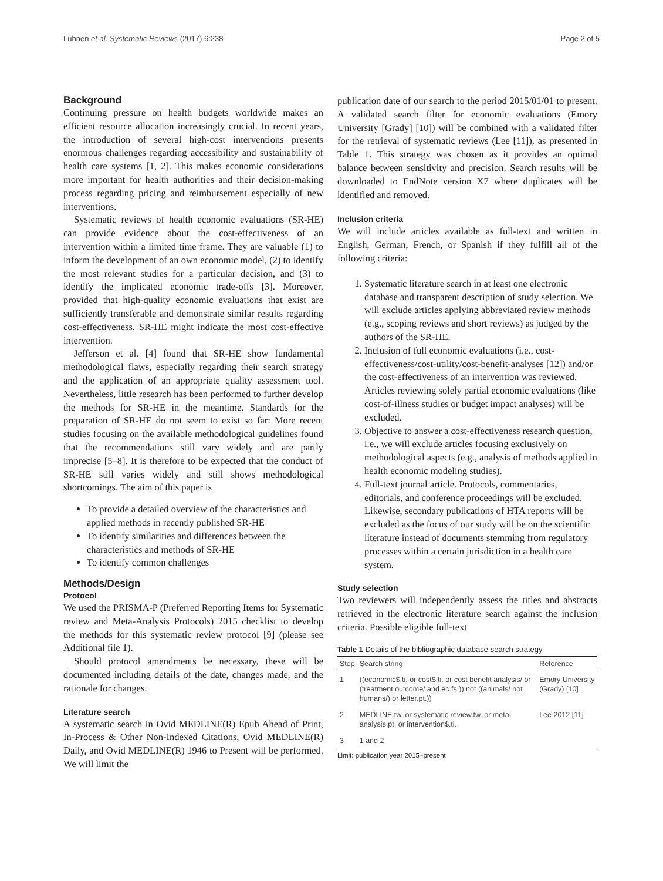Luhnen et al. Systematic Reviews (2017) 6:238 Page 2 of 5
Background
Continuing pressure on health budgets worldwide makes an efficient resource allocation increasingly crucial. In recent years, the introduction of several high-cost interventions presents enormous challenges regarding accessibility and sustainability of health care systems [1, 2]. This makes economic considerations more important for health authorities and their decision-making process regarding pricing and reimbursement especially of new interventions.
Systematic reviews of health economic evaluations (SR-HE) can provide evidence about the cost-effectiveness of an intervention within a limited time frame. They are valuable (1) to inform the development of an own economic model, (2) to identify the most relevant studies for a particular decision, and (3) to identify the implicated economic trade-offs [3]. Moreover, provided that high-quality economic evaluations that exist are sufficiently transferable and demonstrate similar results regarding cost-effectiveness, SR-HE might indicate the most cost-effective intervention.
Jefferson et al. [4] found that SR-HE show fundamental methodological flaws, especially regarding their search strategy and the application of an appropriate quality assessment tool. Nevertheless, little research has been performed to further develop the methods for SR-HE in the meantime. Standards for the preparation of SR-HE do not seem to exist so far: More recent studies focusing on the available methodological guidelines found that the recommendations still vary widely and are partly imprecise [5–8]. It is therefore to be expected that the conduct of SR-HE still varies widely and still shows methodological shortcomings. The aim of this paper is
To provide a detailed overview of the characteristics and applied methods in recently published SR-HE
To identify similarities and differences between the characteristics and methods of SR-HE
To identify common challenges
Methods/Design
Protocol
We used the PRISMA-P (Preferred Reporting Items for Systematic review and Meta-Analysis Protocols) 2015 checklist to develop the methods for this systematic review protocol [9] (please see Additional file 1).
Should protocol amendments be necessary, these will be documented including details of the date, changes made, and the rationale for changes.
Literature search
A systematic search in Ovid MEDLINE(R) Epub Ahead of Print, In-Process & Other Non-Indexed Citations, Ovid MEDLINE(R) Daily, and Ovid MEDLINE(R) 1946 to Present will be performed. We will limit the
publication date of our search to the period 2015/01/01 to present. A validated search filter for economic evaluations (Emory University [Grady] [10]) will be combined with a validated filter for the retrieval of systematic reviews (Lee [11]), as presented in Table 1. This strategy was chosen as it provides an optimal balance between sensitivity and precision. Search results will be downloaded to EndNote version X7 where duplicates will be identified and removed.
Inclusion criteria
We will include articles available as full-text and written in English, German, French, or Spanish if they fulfill all of the following criteria:
1. Systematic literature search in at least one electronic database and transparent description of study selection. We will exclude articles applying abbreviated review methods (e.g., scoping reviews and short reviews) as judged by the authors of the SR-HE.
2. Inclusion of full economic evaluations (i.e., cost-effectiveness/cost-utility/cost-benefit-analyses [12]) and/or the cost-effectiveness of an intervention was reviewed. Articles reviewing solely partial economic evaluations (like cost-of-illness studies or budget impact analyses) will be excluded.
3. Objective to answer a cost-effectiveness research question, i.e., we will exclude articles focusing exclusively on methodological aspects (e.g., analysis of methods applied in health economic modeling studies).
4. Full-text journal article. Protocols, commentaries, editorials, and conference proceedings will be excluded. Likewise, secondary publications of HTA reports will be excluded as the focus of our study will be on the scientific literature instead of documents stemming from regulatory processes within a certain jurisdiction in a health care system.
Study selection
Two reviewers will independently assess the titles and abstracts retrieved in the electronic literature search against the inclusion criteria. Possible eligible full-text
Table 1 Details of the bibliographic database search strategy
| Step | Search string | Reference |
| --- | --- | --- |
| 1 | ((economic$.ti. or cost$.ti. or cost benefit analysis/ or (treatment outcome/ and ec.fs.)) not ((animals/ not humans/) or letter.pt.)) | Emory University (Grady) [10] |
| 2 | MEDLINE.tw. or systematic review.tw. or meta-analysis.pt. or intervention$.ti. | Lee 2012 [11] |
| 3 | 1 and 2 | |
Limit: publication year 2015–present